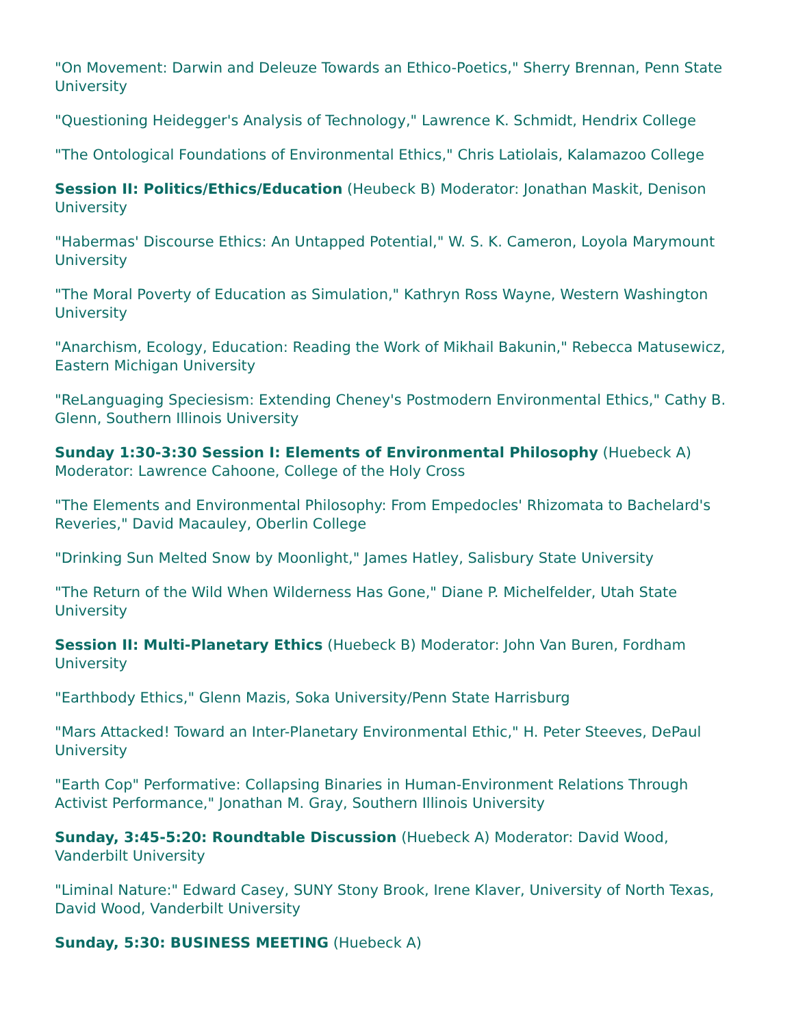"On Movement: Darwin and Deleuze Towards an Ethico-Poetics," Sherry Brennan, Penn State University
"Questioning Heidegger's Analysis of Technology," Lawrence K. Schmidt, Hendrix College
"The Ontological Foundations of Environmental Ethics," Chris Latiolais, Kalamazoo College
Session II: Politics/Ethics/Education (Heubeck B) Moderator: Jonathan Maskit, Denison University
"Habermas' Discourse Ethics: An Untapped Potential," W. S. K. Cameron, Loyola Marymount University
"The Moral Poverty of Education as Simulation," Kathryn Ross Wayne, Western Washington University
"Anarchism, Ecology, Education: Reading the Work of Mikhail Bakunin," Rebecca Matusewicz, Eastern Michigan University
"ReLanguaging Speciesism: Extending Cheney's Postmodern Environmental Ethics," Cathy B. Glenn, Southern Illinois University
Sunday 1:30-3:30 Session I: Elements of Environmental Philosophy (Huebeck A) Moderator: Lawrence Cahoone, College of the Holy Cross
"The Elements and Environmental Philosophy: From Empedocles' Rhizomata to Bachelard's Reveries," David Macauley, Oberlin College
"Drinking Sun Melted Snow by Moonlight," James Hatley, Salisbury State University
"The Return of the Wild When Wilderness Has Gone," Diane P. Michelfelder, Utah State University
Session II: Multi-Planetary Ethics (Huebeck B) Moderator: John Van Buren, Fordham University
"Earthbody Ethics," Glenn Mazis, Soka University/Penn State Harrisburg
"Mars Attacked! Toward an Inter-Planetary Environmental Ethic," H. Peter Steeves, DePaul University
"Earth Cop" Performative: Collapsing Binaries in Human-Environment Relations Through Activist Performance," Jonathan M. Gray, Southern Illinois University
Sunday, 3:45-5:20: Roundtable Discussion (Huebeck A) Moderator: David Wood, Vanderbilt University
"Liminal Nature:" Edward Casey, SUNY Stony Brook, Irene Klaver, University of North Texas, David Wood, Vanderbilt University
Sunday, 5:30: BUSINESS MEETING (Huebeck A)